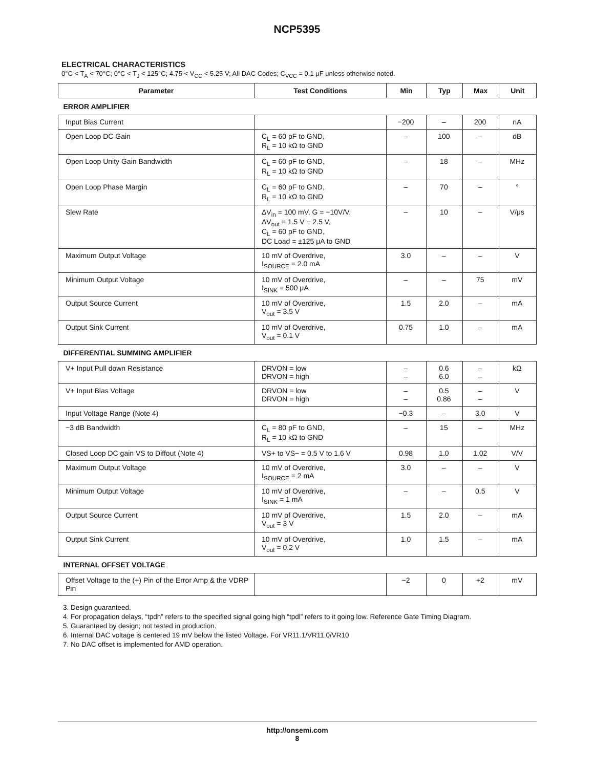NCP5395
ELECTRICAL CHARACTERISTICS
0°C < T<sub>A</sub> < 70°C; 0°C < T<sub>J</sub> < 125°C; 4.75 < V<sub>CC</sub> < 5.25 V; All DAC Codes; C<sub>VCC</sub> = 0.1 μF unless otherwise noted.
| Parameter | Test Conditions | Min | Typ | Max | Unit |
| --- | --- | --- | --- | --- | --- |
| ERROR AMPLIFIER | | | | | |
| Input Bias Current | | −200 | – | 200 | nA |
| Open Loop DC Gain | C<sub>L</sub> = 60 pF to GND, R<sub>L</sub> = 10 kΩ to GND | – | 100 | – | dB |
| Open Loop Unity Gain Bandwidth | C<sub>L</sub> = 60 pF to GND, R<sub>L</sub> = 10 kΩ to GND | – | 18 | – | MHz |
| Open Loop Phase Margin | C<sub>L</sub> = 60 pF to GND, R<sub>L</sub> = 10 kΩ to GND | – | 70 | – | ° |
| Slew Rate | ΔV<sub>in</sub> = 100 mV, G = −10V/V, ΔV<sub>out</sub> = 1.5 V − 2.5 V, C<sub>L</sub> = 60 pF to GND, DC Load = ±125 μA to GND | – | 10 | – | V/μs |
| Maximum Output Voltage | 10 mV of Overdrive, I<sub>SOURCE</sub> = 2.0 mA | 3.0 | – | – | V |
| Minimum Output Voltage | 10 mV of Overdrive, I<sub>SINK</sub> = 500 μA | – | – | 75 | mV |
| Output Source Current | 10 mV of Overdrive, V<sub>out</sub> = 3.5 V | 1.5 | 2.0 | – | mA |
| Output Sink Current | 10 mV of Overdrive, V<sub>out</sub> = 0.1 V | 0.75 | 1.0 | – | mA |
| DIFFERENTIAL SUMMING AMPLIFIER | | | | | |
| V+ Input Pull down Resistance | DRVON = low DRVON = high | – – | 0.6 6.0 | – – | kΩ |
| V+ Input Bias Voltage | DRVON = low DRVON = high | – – | 0.5 0.86 | – – | V |
| Input Voltage Range (Note 4) | | −0.3 | – | 3.0 | V |
| −3 dB Bandwidth | C<sub>L</sub> = 80 pF to GND, R<sub>L</sub> = 10 kΩ to GND | – | 15 | – | MHz |
| Closed Loop DC gain VS to Diffout (Note 4) | VS+ to VS− = 0.5 V to 1.6 V | 0.98 | 1.0 | 1.02 | V/V |
| Maximum Output Voltage | 10 mV of Overdrive, I<sub>SOURCE</sub> = 2 mA | 3.0 | – | – | V |
| Minimum Output Voltage | 10 mV of Overdrive, I<sub>SINK</sub> = 1 mA | – | – | 0.5 | V |
| Output Source Current | 10 mV of Overdrive, V<sub>out</sub> = 3 V | 1.5 | 2.0 | – | mA |
| Output Sink Current | 10 mV of Overdrive, V<sub>out</sub> = 0.2 V | 1.0 | 1.5 | – | mA |
| INTERNAL OFFSET VOLTAGE | | | | | |
| Offset Voltage to the (+) Pin of the Error Amp & the VDRP Pin | | −2 | 0 | +2 | mV |
3. Design guaranteed.
4. For propagation delays, “tpdh” refers to the specified signal going high “tpdl” refers to it going low. Reference Gate Timing Diagram.
5. Guaranteed by design; not tested in production.
6. Internal DAC voltage is centered 19 mV below the listed Voltage. For VR11.1/VR11.0/VR10
7. No DAC offset is implemented for AMD operation.
http://onsemi.com
8